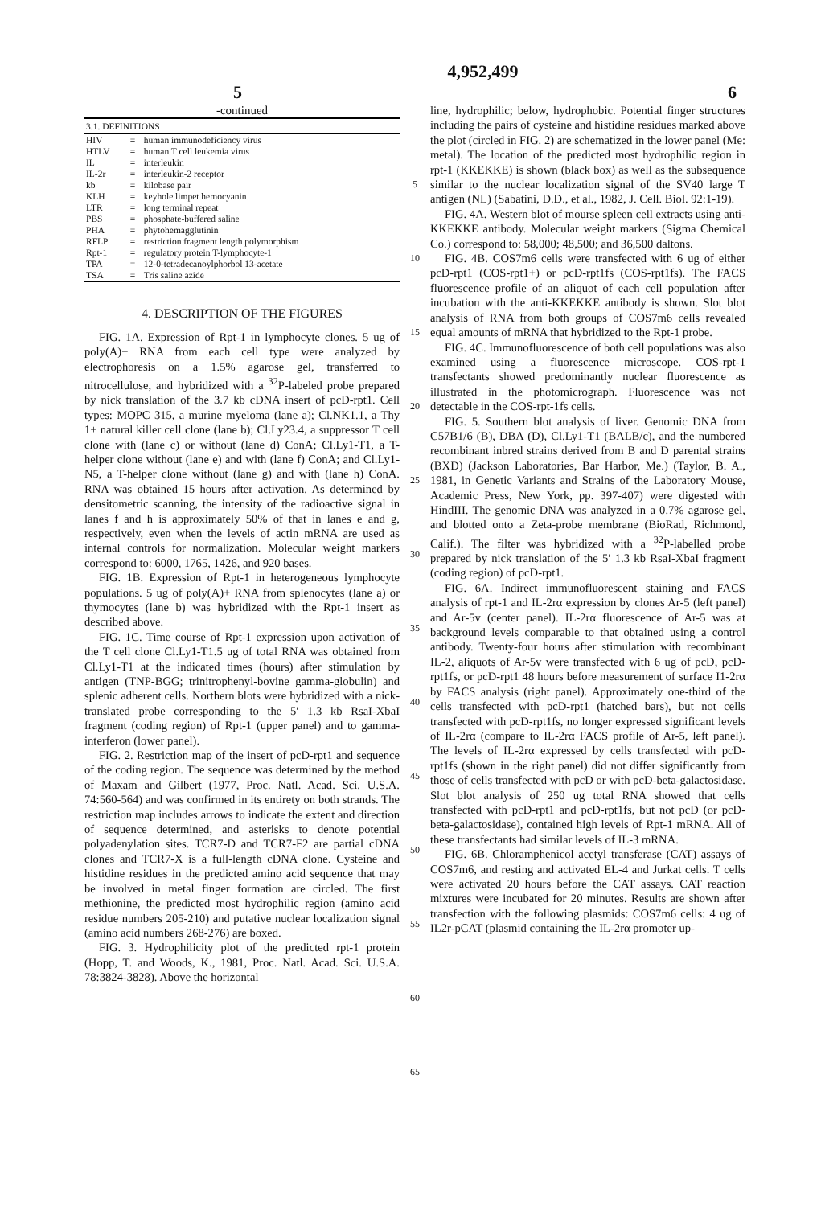4,952,499
5 6
-continued
| 3.1. DEFINITIONS | | |
| --- | --- | --- |
| HIV | = | human immunodeficiency virus |
| HTLV | = | human T cell leukemia virus |
| IL | = | interleukin |
| IL-2r | = | interleukin-2 receptor |
| kb | = | kilobase pair |
| KLH | = | keyhole limpet hemocyanin |
| LTR | = | long terminal repeat |
| PBS | = | phosphate-buffered saline |
| PHA | = | phytohemagglutinin |
| RFLP | = | restriction fragment length polymorphism |
| Rpt-1 | = | regulatory protein T-lymphocyte-1 |
| TPA | = | 12-0-tetradecanoylphorbol 13-acetate |
| TSA | = | Tris saline azide |
4. DESCRIPTION OF THE FIGURES
FIG. 1A. Expression of Rpt-1 in lymphocyte clones. 5 ug of poly(A)+ RNA from each cell type were analyzed by electrophoresis on a 1.5% agarose gel, transferred to nitrocellulose, and hybridized with a <sup>32</sup>P-labeled probe prepared by nick translation of the 3.7 kb cDNA insert of pcD-rpt1. Cell types: MOPC 315, a murine myeloma (lane a); Cl.NK1.1, a Thy 1+ natural killer cell clone (lane b); Cl.Ly23.4, a suppressor T cell clone with (lane c) or without (lane d) ConA; Cl.Ly1-T1, a T-helper clone without (lane e) and with (lane f) ConA; and Cl.Ly1-N5, a T-helper clone without (lane g) and with (lane h) ConA. RNA was obtained 15 hours after activation. As determined by densitometric scanning, the intensity of the radioactive signal in lanes f and h is approximately 50% of that in lanes e and g, respectively, even when the levels of actin mRNA are used as internal controls for normalization. Molecular weight markers correspond to: 6000, 1765, 1426, and 920 bases.
FIG. 1B. Expression of Rpt-1 in heterogeneous lymphocyte populations. 5 ug of poly(A)+ RNA from splenocytes (lane a) or thymocytes (lane b) was hybridized with the Rpt-1 insert as described above.
FIG. 1C. Time course of Rpt-1 expression upon activation of the T cell clone Cl.Ly1-T1.5 ug of total RNA was obtained from Cl.Ly1-T1 at the indicated times (hours) after stimulation by antigen (TNP-BGG; trinitrophenyl-bovine gamma-globulin) and splenic adherent cells. Northern blots were hybridized with a nick-translated probe corresponding to the 5′ 1.3 kb RsaI-XbaI fragment (coding region) of Rpt-1 (upper panel) and to gamma-interferon (lower panel).
FIG. 2. Restriction map of the insert of pcD-rpt1 and sequence of the coding region. The sequence was determined by the method of Maxam and Gilbert (1977, Proc. Natl. Acad. Sci. U.S.A. 74:560-564) and was confirmed in its entirety on both strands. The restriction map includes arrows to indicate the extent and direction of sequence determined, and asterisks to denote potential polyadenylation sites. TCR7-D and TCR7-F2 are partial cDNA clones and TCR7-X is a full-length cDNA clone. Cysteine and histidine residues in the predicted amino acid sequence that may be involved in metal finger formation are circled. The first methionine, the predicted most hydrophilic region (amino acid residue numbers 205-210) and putative nuclear localization signal (amino acid numbers 268-276) are boxed.
FIG. 3. Hydrophilicity plot of the predicted rpt-1 protein (Hopp, T. and Woods, K., 1981, Proc. Natl. Acad. Sci. U.S.A. 78:3824-3828). Above the horizontal
5
10
15
20
25
30
35
40
45
50
55
60
65
line, hydrophilic; below, hydrophobic. Potential finger structures including the pairs of cysteine and histidine residues marked above the plot (circled in FIG. 2) are schematized in the lower panel (Me: metal). The location of the predicted most hydrophilic region in rpt-1 (KKEKKE) is shown (black box) as well as the subsequence similar to the nuclear localization signal of the SV40 large T antigen (NL) (Sabatini, D.D., et al., 1982, J. Cell. Biol. 92:1-19).
FIG. 4A. Western blot of mourse spleen cell extracts using anti-KKEKKE antibody. Molecular weight markers (Sigma Chemical Co.) correspond to: 58,000; 48,500; and 36,500 daltons.
FIG. 4B. COS7m6 cells were transfected with 6 ug of either pcD-rpt1 (COS-rpt1+) or pcD-rpt1fs (COS-rpt1fs). The FACS fluorescence profile of an aliquot of each cell population after incubation with the anti-KKEKKE antibody is shown. Slot blot analysis of RNA from both groups of COS7m6 cells revealed equal amounts of mRNA that hybridized to the Rpt-1 probe.
FIG. 4C. Immunofluorescence of both cell populations was also examined using a fluorescence microscope. COS-rpt-1 transfectants showed predominantly nuclear fluorescence as illustrated in the photomicrograph. Fluorescence was not detectable in the COS-rpt-1fs cells.
FIG. 5. Southern blot analysis of liver. Genomic DNA from C57B1/6 (B), DBA (D), Cl.Ly1-T1 (BALB/c), and the numbered recombinant inbred strains derived from B and D parental strains (BXD) (Jackson Laboratories, Bar Harbor, Me.) (Taylor, B. A., 1981, in Genetic Variants and Strains of the Laboratory Mouse, Academic Press, New York, pp. 397-407) were digested with HindIII. The genomic DNA was analyzed in a 0.7% agarose gel, and blotted onto a Zeta-probe membrane (BioRad, Richmond, Calif.). The filter was hybridized with a <sup>32</sup>P-labelled probe prepared by nick translation of the 5′ 1.3 kb RsaI-XbaI fragment (coding region) of pcD-rpt1.
FIG. 6A. Indirect immunofluorescent staining and FACS analysis of rpt-1 and IL-2rα expression by clones Ar-5 (left panel) and Ar-5v (center panel). IL-2rα fluorescence of Ar-5 was at background levels comparable to that obtained using a control antibody. Twenty-four hours after stimulation with recombinant IL-2, aliquots of Ar-5v were transfected with 6 ug of pcD, pcD-rpt1fs, or pcD-rpt1 48 hours before measurement of surface I1-2rα by FACS analysis (right panel). Approximately one-third of the cells transfected with pcD-rpt1 (hatched bars), but not cells transfected with pcD-rpt1fs, no longer expressed significant levels of IL-2rα (compare to IL-2rα FACS profile of Ar-5, left panel). The levels of IL-2rα expressed by cells transfected with pcD-rpt1fs (shown in the right panel) did not differ significantly from those of cells transfected with pcD or with pcD-beta-galactosidase. Slot blot analysis of 250 ug total RNA showed that cells transfected with pcD-rpt1 and pcD-rpt1fs, but not pcD (or pcD-beta-galactosidase), contained high levels of Rpt-1 mRNA. All of these transfectants had similar levels of IL-3 mRNA.
FIG. 6B. Chloramphenicol acetyl transferase (CAT) assays of COS7m6, and resting and activated EL-4 and Jurkat cells. T cells were activated 20 hours before the CAT assays. CAT reaction mixtures were incubated for 20 minutes. Results are shown after transfection with the following plasmids: COS7m6 cells: 4 ug of IL2r-pCAT (plasmid containing the IL-2rα promoter up-